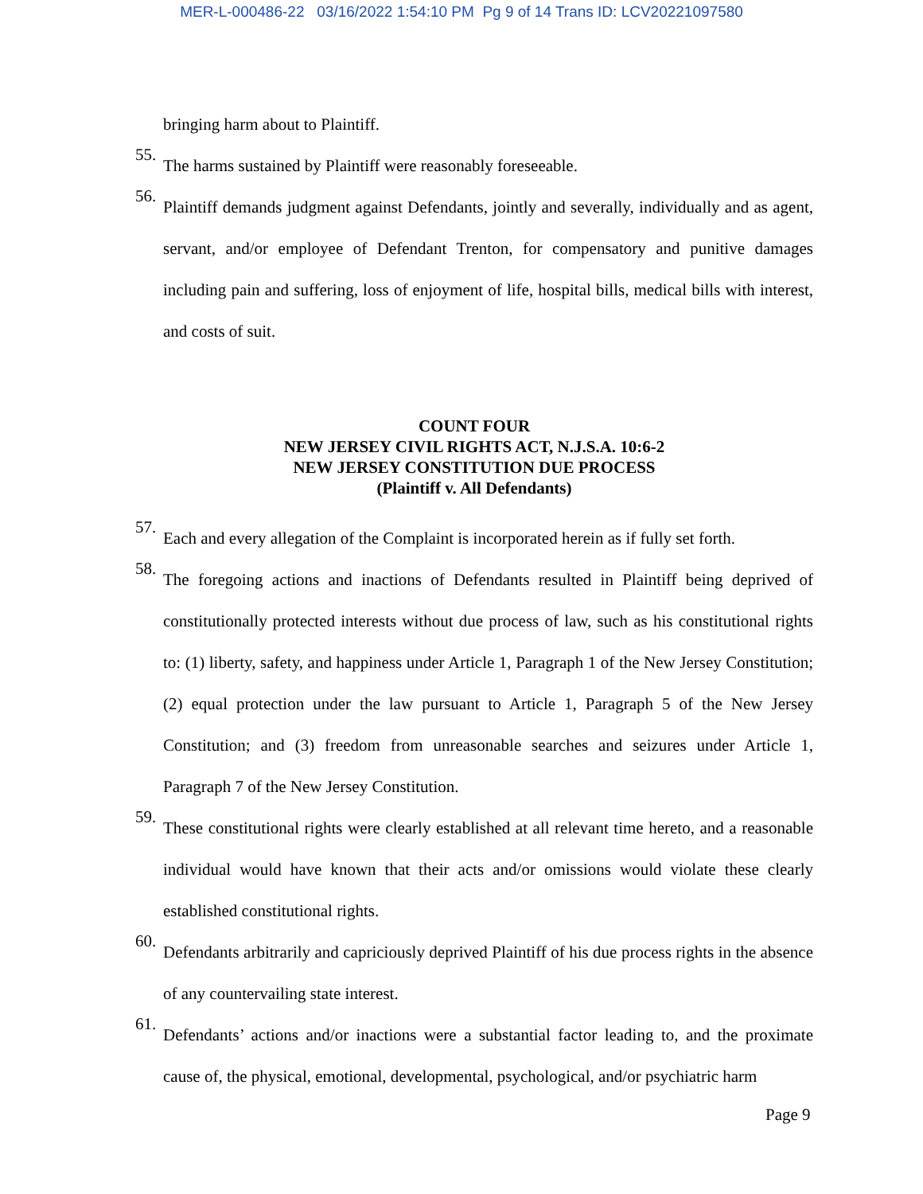MER-L-000486-22 03/16/2022 1:54:10 PM Pg 9 of 14 Trans ID: LCV20221097580
bringing harm about to Plaintiff.
55.
The harms sustained by Plaintiff were reasonably foreseeable.
56.
Plaintiff demands judgment against Defendants, jointly and severally, individually and as agent, servant, and/or employee of Defendant Trenton, for compensatory and punitive damages including pain and suffering, loss of enjoyment of life, hospital bills, medical bills with interest, and costs of suit.
COUNT FOUR
NEW JERSEY CIVIL RIGHTS ACT, N.J.S.A. 10:6-2
NEW JERSEY CONSTITUTION DUE PROCESS
(Plaintiff v. All Defendants)
57.
Each and every allegation of the Complaint is incorporated herein as if fully set forth.
58.
The foregoing actions and inactions of Defendants resulted in Plaintiff being deprived of constitutionally protected interests without due process of law, such as his constitutional rights to: (1) liberty, safety, and happiness under Article 1, Paragraph 1 of the New Jersey Constitution; (2) equal protection under the law pursuant to Article 1, Paragraph 5 of the New Jersey Constitution; and (3) freedom from unreasonable searches and seizures under Article 1, Paragraph 7 of the New Jersey Constitution.
59.
These constitutional rights were clearly established at all relevant time hereto, and a reasonable individual would have known that their acts and/or omissions would violate these clearly established constitutional rights.
60.
Defendants arbitrarily and capriciously deprived Plaintiff of his due process rights in the absence of any countervailing state interest.
61.
Defendants’ actions and/or inactions were a substantial factor leading to, and the proximate cause of, the physical, emotional, developmental, psychological, and/or psychiatric harm
Page 9